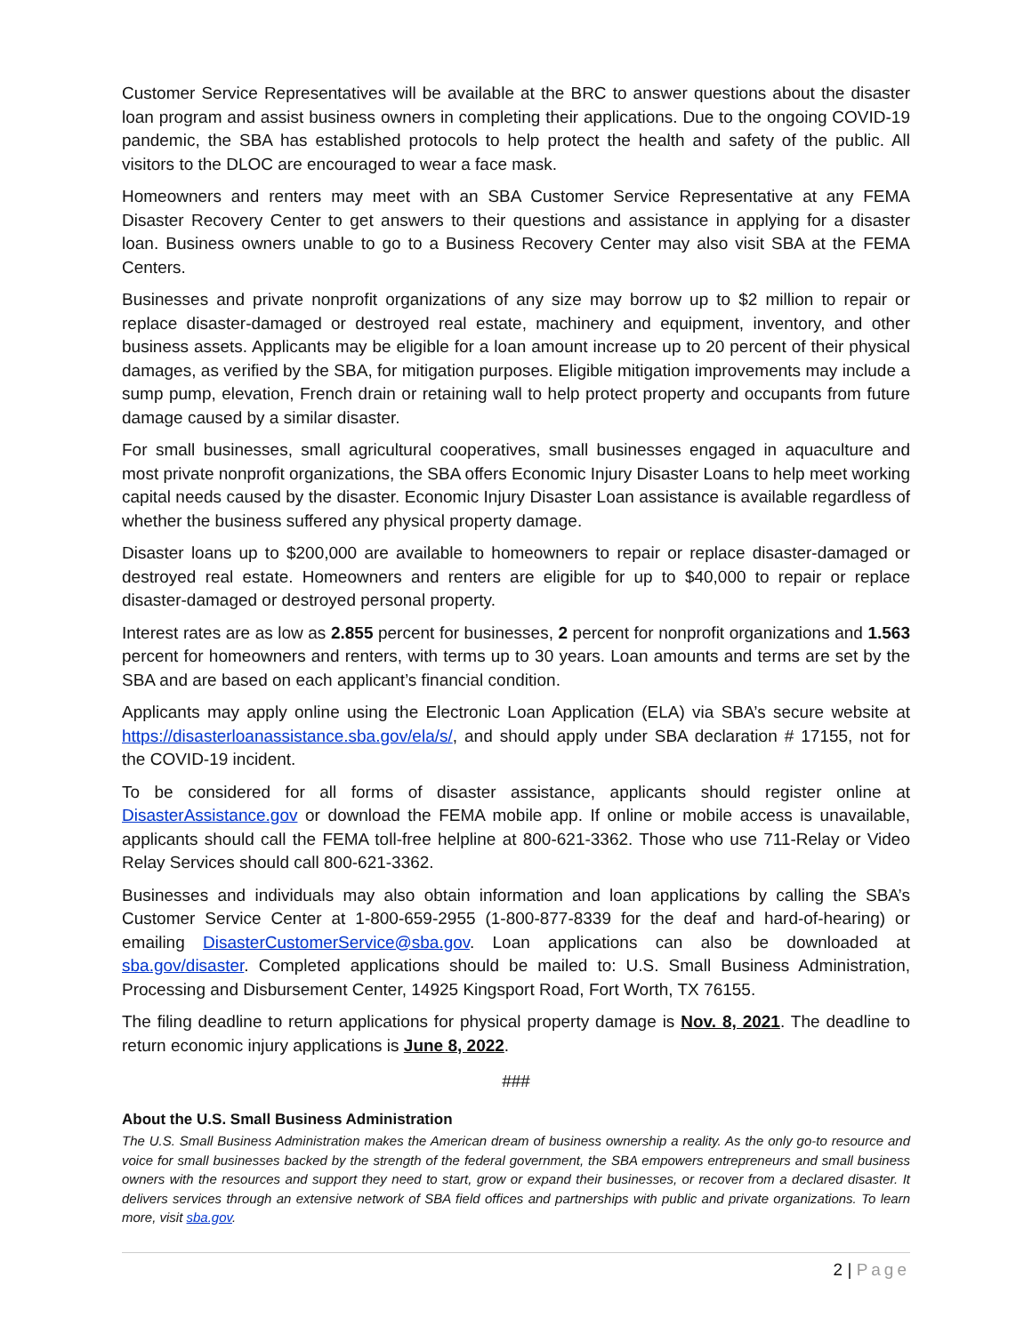Customer Service Representatives will be available at the BRC to answer questions about the disaster loan program and assist business owners in completing their applications. Due to the ongoing COVID-19 pandemic, the SBA has established protocols to help protect the health and safety of the public. All visitors to the DLOC are encouraged to wear a face mask.
Homeowners and renters may meet with an SBA Customer Service Representative at any FEMA Disaster Recovery Center to get answers to their questions and assistance in applying for a disaster loan. Business owners unable to go to a Business Recovery Center may also visit SBA at the FEMA Centers.
Businesses and private nonprofit organizations of any size may borrow up to $2 million to repair or replace disaster-damaged or destroyed real estate, machinery and equipment, inventory, and other business assets. Applicants may be eligible for a loan amount increase up to 20 percent of their physical damages, as verified by the SBA, for mitigation purposes. Eligible mitigation improvements may include a sump pump, elevation, French drain or retaining wall to help protect property and occupants from future damage caused by a similar disaster.
For small businesses, small agricultural cooperatives, small businesses engaged in aquaculture and most private nonprofit organizations, the SBA offers Economic Injury Disaster Loans to help meet working capital needs caused by the disaster. Economic Injury Disaster Loan assistance is available regardless of whether the business suffered any physical property damage.
Disaster loans up to $200,000 are available to homeowners to repair or replace disaster-damaged or destroyed real estate. Homeowners and renters are eligible for up to $40,000 to repair or replace disaster-damaged or destroyed personal property.
Interest rates are as low as 2.855 percent for businesses, 2 percent for nonprofit organizations and 1.563 percent for homeowners and renters, with terms up to 30 years. Loan amounts and terms are set by the SBA and are based on each applicant’s financial condition.
Applicants may apply online using the Electronic Loan Application (ELA) via SBA’s secure website at https://disasterloanassistance.sba.gov/ela/s/, and should apply under SBA declaration # 17155, not for the COVID-19 incident.
To be considered for all forms of disaster assistance, applicants should register online at DisasterAssistance.gov or download the FEMA mobile app. If online or mobile access is unavailable, applicants should call the FEMA toll-free helpline at 800-621-3362. Those who use 711-Relay or Video Relay Services should call 800-621-3362.
Businesses and individuals may also obtain information and loan applications by calling the SBA’s Customer Service Center at 1-800-659-2955 (1-800-877-8339 for the deaf and hard-of-hearing) or emailing DisasterCustomerService@sba.gov. Loan applications can also be downloaded at sba.gov/disaster. Completed applications should be mailed to: U.S. Small Business Administration, Processing and Disbursement Center, 14925 Kingsport Road, Fort Worth, TX 76155.
The filing deadline to return applications for physical property damage is Nov. 8, 2021. The deadline to return economic injury applications is June 8, 2022.
###
About the U.S. Small Business Administration
The U.S. Small Business Administration makes the American dream of business ownership a reality. As the only go-to resource and voice for small businesses backed by the strength of the federal government, the SBA empowers entrepreneurs and small business owners with the resources and support they need to start, grow or expand their businesses, or recover from a declared disaster. It delivers services through an extensive network of SBA field offices and partnerships with public and private organizations. To learn more, visit sba.gov.
2 | Page